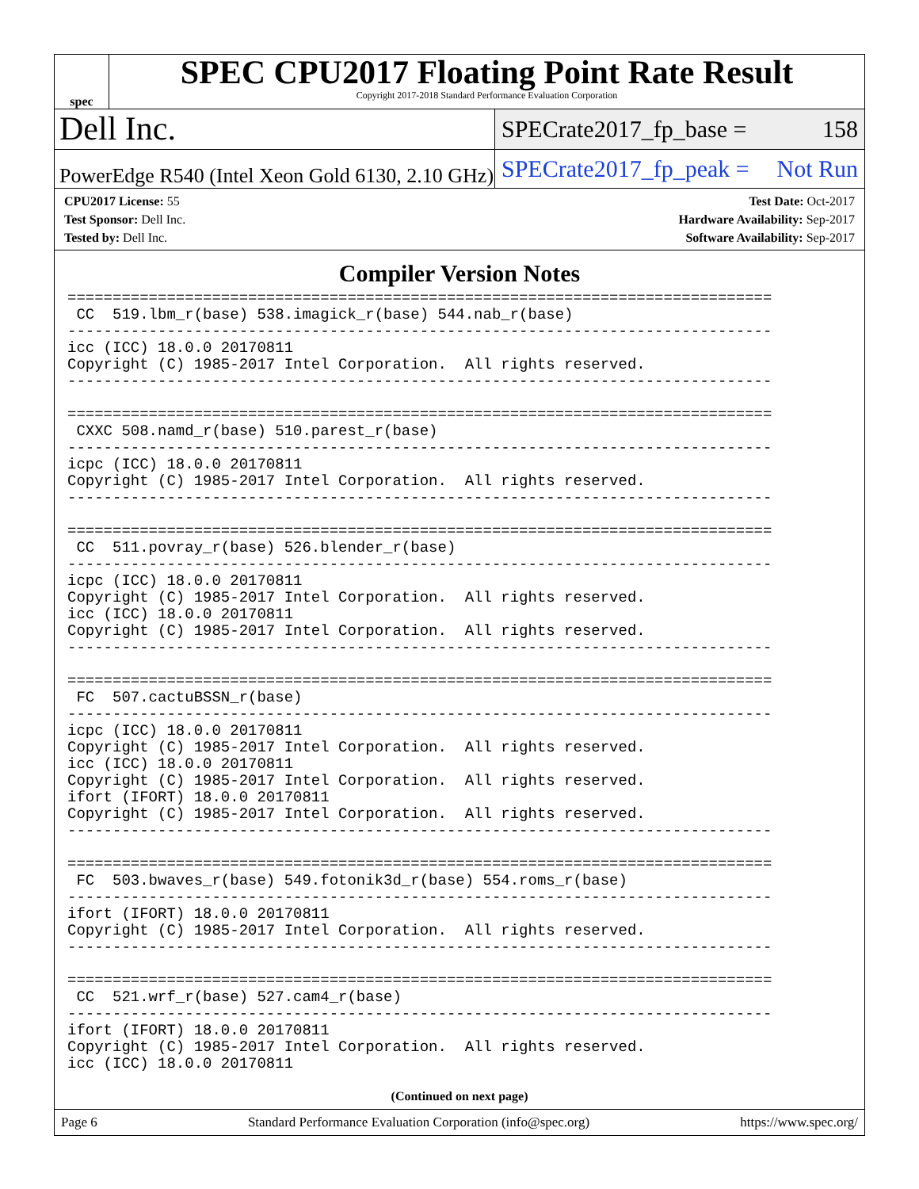spec
SPEC CPU2017 Floating Point Rate Result
Copyright 2017-2018 Standard Performance Evaluation Corporation
Dell Inc.
SPECrate2017_fp_base = 158
PowerEdge R540 (Intel Xeon Gold 6130, 2.10 GHz)
SPECrate2017_fp_peak = Not Run
CPU2017 License: 55
Test Sponsor: Dell Inc.
Tested by: Dell Inc.
Test Date: Oct-2017
Hardware Availability: Sep-2017
Software Availability: Sep-2017
Compiler Version Notes
==============================================================================
 CC  519.lbm_r(base) 538.imagick_r(base) 544.nab_r(base)
------------------------------------------------------------------------------
icc (ICC) 18.0.0 20170811
Copyright (C) 1985-2017 Intel Corporation.  All rights reserved.
------------------------------------------------------------------------------

==============================================================================
 CXXC 508.namd_r(base) 510.parest_r(base)
------------------------------------------------------------------------------
icpc (ICC) 18.0.0 20170811
Copyright (C) 1985-2017 Intel Corporation.  All rights reserved.
------------------------------------------------------------------------------

==============================================================================
 CC  511.povray_r(base) 526.blender_r(base)
------------------------------------------------------------------------------
icpc (ICC) 18.0.0 20170811
Copyright (C) 1985-2017 Intel Corporation.  All rights reserved.
icc (ICC) 18.0.0 20170811
Copyright (C) 1985-2017 Intel Corporation.  All rights reserved.
------------------------------------------------------------------------------

==============================================================================
 FC  507.cactuBSSN_r(base)
------------------------------------------------------------------------------
icpc (ICC) 18.0.0 20170811
Copyright (C) 1985-2017 Intel Corporation.  All rights reserved.
icc (ICC) 18.0.0 20170811
Copyright (C) 1985-2017 Intel Corporation.  All rights reserved.
ifort (IFORT) 18.0.0 20170811
Copyright (C) 1985-2017 Intel Corporation.  All rights reserved.
------------------------------------------------------------------------------

==============================================================================
 FC  503.bwaves_r(base) 549.fotonik3d_r(base) 554.roms_r(base)
------------------------------------------------------------------------------
ifort (IFORT) 18.0.0 20170811
Copyright (C) 1985-2017 Intel Corporation.  All rights reserved.
------------------------------------------------------------------------------

==============================================================================
 CC  521.wrf_r(base) 527.cam4_r(base)
------------------------------------------------------------------------------
ifort (IFORT) 18.0.0 20170811
Copyright (C) 1985-2017 Intel Corporation.  All rights reserved.
icc (ICC) 18.0.0 20170811
(Continued on next page)
Page 6 Standard Performance Evaluation Corporation (info@spec.org) https://www.spec.org/